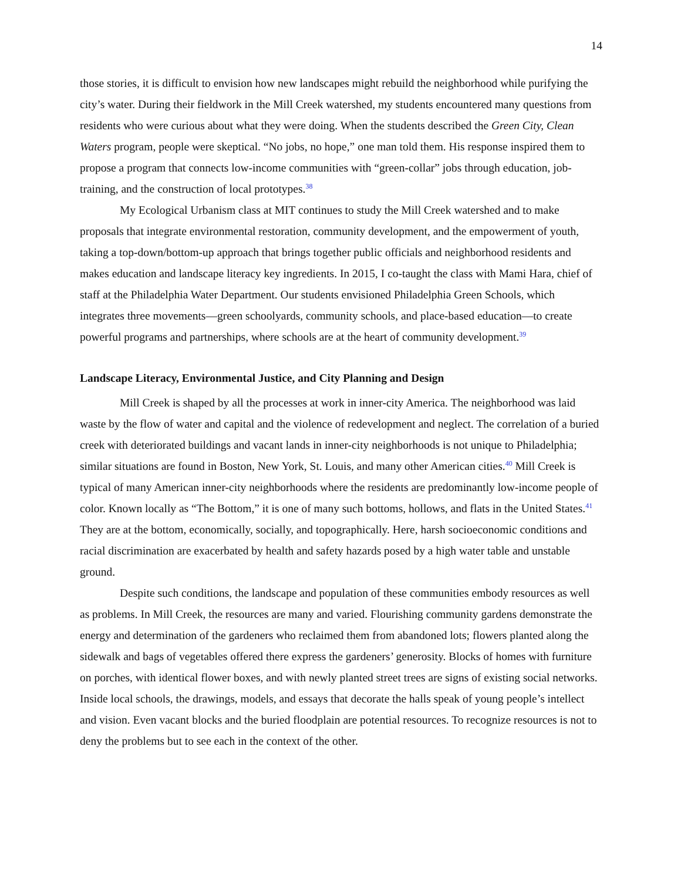14
those stories, it is difficult to envision how new landscapes might rebuild the neighborhood while purifying the city’s water. During their fieldwork in the Mill Creek watershed, my students encountered many questions from residents who were curious about what they were doing. When the students described the Green City, Clean Waters program, people were skeptical. “No jobs, no hope,” one man told them. His response inspired them to propose a program that connects low-income communities with “green-collar” jobs through education, job-training, and the construction of local prototypes.<sup>38</sup>
My Ecological Urbanism class at MIT continues to study the Mill Creek watershed and to make proposals that integrate environmental restoration, community development, and the empowerment of youth, taking a top-down/bottom-up approach that brings together public officials and neighborhood residents and makes education and landscape literacy key ingredients. In 2015, I co-taught the class with Mami Hara, chief of staff at the Philadelphia Water Department. Our students envisioned Philadelphia Green Schools, which integrates three movements—green schoolyards, community schools, and place-based education—to create powerful programs and partnerships, where schools are at the heart of community development.<sup>39</sup>
Landscape Literacy, Environmental Justice, and City Planning and Design
Mill Creek is shaped by all the processes at work in inner-city America. The neighborhood was laid waste by the flow of water and capital and the violence of redevelopment and neglect. The correlation of a buried creek with deteriorated buildings and vacant lands in inner-city neighborhoods is not unique to Philadelphia; similar situations are found in Boston, New York, St. Louis, and many other American cities.<sup>40</sup> Mill Creek is typical of many American inner-city neighborhoods where the residents are predominantly low-income people of color. Known locally as “The Bottom,” it is one of many such bottoms, hollows, and flats in the United States.<sup>41</sup> They are at the bottom, economically, socially, and topographically. Here, harsh socioeconomic conditions and racial discrimination are exacerbated by health and safety hazards posed by a high water table and unstable ground.
Despite such conditions, the landscape and population of these communities embody resources as well as problems. In Mill Creek, the resources are many and varied. Flourishing community gardens demonstrate the energy and determination of the gardeners who reclaimed them from abandoned lots; flowers planted along the sidewalk and bags of vegetables offered there express the gardeners’ generosity. Blocks of homes with furniture on porches, with identical flower boxes, and with newly planted street trees are signs of existing social networks. Inside local schools, the drawings, models, and essays that decorate the halls speak of young people’s intellect and vision. Even vacant blocks and the buried floodplain are potential resources. To recognize resources is not to deny the problems but to see each in the context of the other.